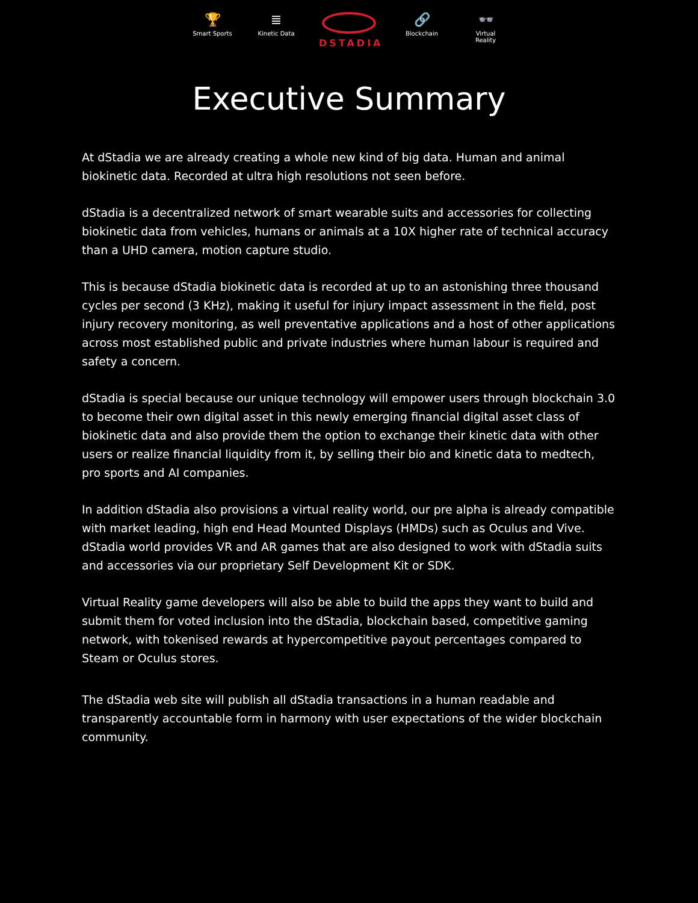🏆
Smart Sports
≣
Kinetic Data
DSTADIA
🔗
Blockchain
👓
Virtual Reality
Executive Summary
At dStadia we are already creating a whole new kind of big data. Human and animal biokinetic data. Recorded at ultra high resolutions not seen before.
dStadia is a decentralized network of smart wearable suits and accessories for collecting biokinetic data from vehicles, humans or animals at a 10X higher rate of technical accuracy than a UHD camera, motion capture studio.
This is because dStadia biokinetic data is recorded at up to an astonishing three thousand cycles per second (3 KHz), making it useful for injury impact assessment in the field, post injury recovery monitoring, as well preventative applications and a host of other applications across most established public and private industries where human labour is required and safety a concern.
dStadia is special because our unique technology will empower users through blockchain 3.0 to become their own digital asset in this newly emerging financial digital asset class of biokinetic data and also provide them the option to exchange their kinetic data with other users or realize financial liquidity from it, by selling their bio and kinetic data to medtech, pro sports and AI companies.
In addition dStadia also provisions a virtual reality world, our pre alpha is already compatible with market leading, high end Head Mounted Displays (HMDs) such as Oculus and Vive. dStadia world provides VR and AR games that are also designed to work with dStadia suits and accessories via our proprietary Self Development Kit or SDK.
Virtual Reality game developers will also be able to build the apps they want to build and submit them for voted inclusion into the dStadia, blockchain based, competitive gaming network, with tokenised rewards at hypercompetitive payout percentages compared to Steam or Oculus stores.
The dStadia web site will publish all dStadia transactions in a human readable and transparently accountable form in harmony with user expectations of the wider blockchain community.